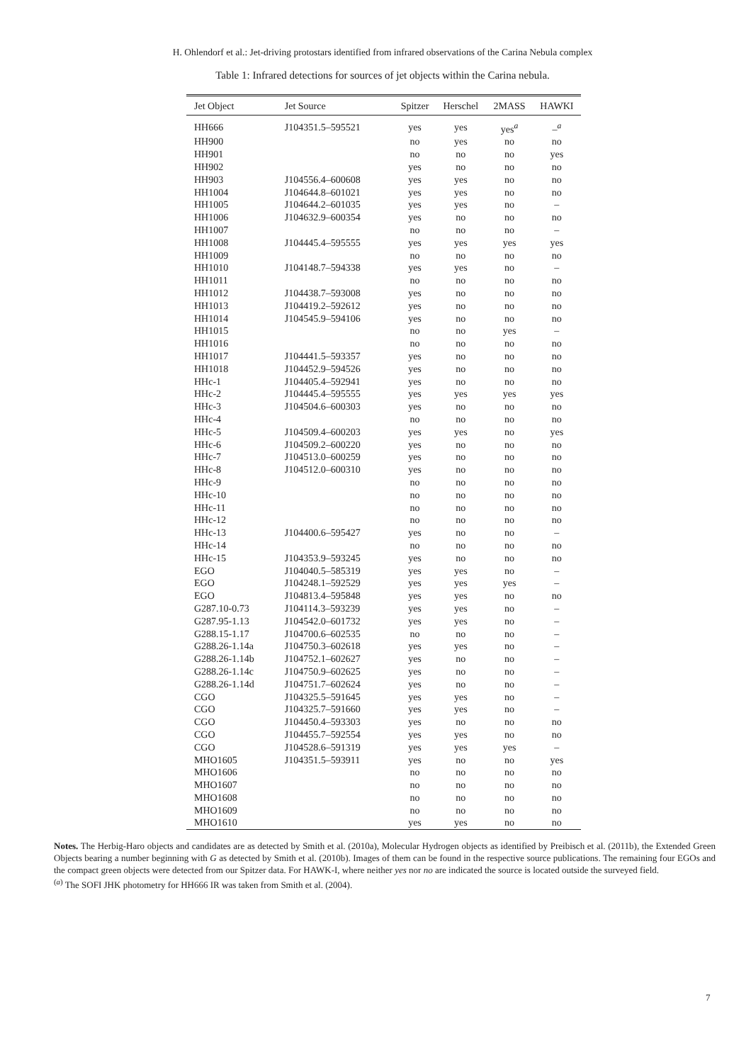H. Ohlendorf et al.: Jet-driving protostars identified from infrared observations of the Carina Nebula complex
Table 1: Infrared detections for sources of jet objects within the Carina nebula.
| Jet Object | Jet Source | Spitzer | Herschel | 2MASS | HAWKI |
| --- | --- | --- | --- | --- | --- |
| HH666 | J104351.5–595521 | yes | yes | yes<sup>a</sup> | –<sup>a</sup> |
| HH900 | | no | yes | no | no |
| HH901 | | no | no | no | yes |
| HH902 | | yes | no | no | no |
| HH903 | J104556.4–600608 | yes | yes | no | no |
| HH1004 | J104644.8–601021 | yes | yes | no | no |
| HH1005 | J104644.2–601035 | yes | yes | no | – |
| HH1006 | J104632.9–600354 | yes | no | no | no |
| HH1007 | | no | no | no | – |
| HH1008 | J104445.4–595555 | yes | yes | yes | yes |
| HH1009 | | no | no | no | no |
| HH1010 | J104148.7–594338 | yes | yes | no | – |
| HH1011 | | no | no | no | no |
| HH1012 | J104438.7–593008 | yes | no | no | no |
| HH1013 | J104419.2–592612 | yes | no | no | no |
| HH1014 | J104545.9–594106 | yes | no | no | no |
| HH1015 | | no | no | yes | – |
| HH1016 | | no | no | no | no |
| HH1017 | J104441.5–593357 | yes | no | no | no |
| HH1018 | J104452.9–594526 | yes | no | no | no |
| HHc-1 | J104405.4–592941 | yes | no | no | no |
| HHc-2 | J104445.4–595555 | yes | yes | yes | yes |
| HHc-3 | J104504.6–600303 | yes | no | no | no |
| HHc-4 | | no | no | no | no |
| HHc-5 | J104509.4–600203 | yes | yes | no | yes |
| HHc-6 | J104509.2–600220 | yes | no | no | no |
| HHc-7 | J104513.0–600259 | yes | no | no | no |
| HHc-8 | J104512.0–600310 | yes | no | no | no |
| HHc-9 | | no | no | no | no |
| HHc-10 | | no | no | no | no |
| HHc-11 | | no | no | no | no |
| HHc-12 | | no | no | no | no |
| HHc-13 | J104400.6–595427 | yes | no | no | – |
| HHc-14 | | no | no | no | no |
| HHc-15 | J104353.9–593245 | yes | no | no | no |
| EGO | J104040.5–585319 | yes | yes | no | – |
| EGO | J104248.1–592529 | yes | yes | yes | – |
| EGO | J104813.4–595848 | yes | yes | no | no |
| G287.10-0.73 | J104114.3–593239 | yes | yes | no | – |
| G287.95-1.13 | J104542.0–601732 | yes | yes | no | – |
| G288.15-1.17 | J104700.6–602535 | no | no | no | – |
| G288.26-1.14a | J104750.3–602618 | yes | yes | no | – |
| G288.26-1.14b | J104752.1–602627 | yes | no | no | – |
| G288.26-1.14c | J104750.9–602625 | yes | no | no | – |
| G288.26-1.14d | J104751.7–602624 | yes | no | no | – |
| CGO | J104325.5–591645 | yes | yes | no | – |
| CGO | J104325.7–591660 | yes | yes | no | – |
| CGO | J104450.4–593303 | yes | no | no | no |
| CGO | J104455.7–592554 | yes | yes | no | no |
| CGO | J104528.6–591319 | yes | yes | yes | – |
| MHO1605 | J104351.5–593911 | yes | no | no | yes |
| MHO1606 | | no | no | no | no |
| MHO1607 | | no | no | no | no |
| MHO1608 | | no | no | no | no |
| MHO1609 | | no | no | no | no |
| MHO1610 | | yes | yes | no | no |
Notes. The Herbig-Haro objects and candidates are as detected by Smith et al. (2010a), Molecular Hydrogen objects as identified by Preibisch et al. (2011b), the Extended Green Objects bearing a number beginning with G as detected by Smith et al. (2010b). Images of them can be found in the respective source publications. The remaining four EGOs and the compact green objects were detected from our Spitzer data. For HAWK-I, where neither yes nor no are indicated the source is located outside the surveyed field.
<sup>(a)</sup> The SOFI JHK photometry for HH666 IR was taken from Smith et al. (2004).
7